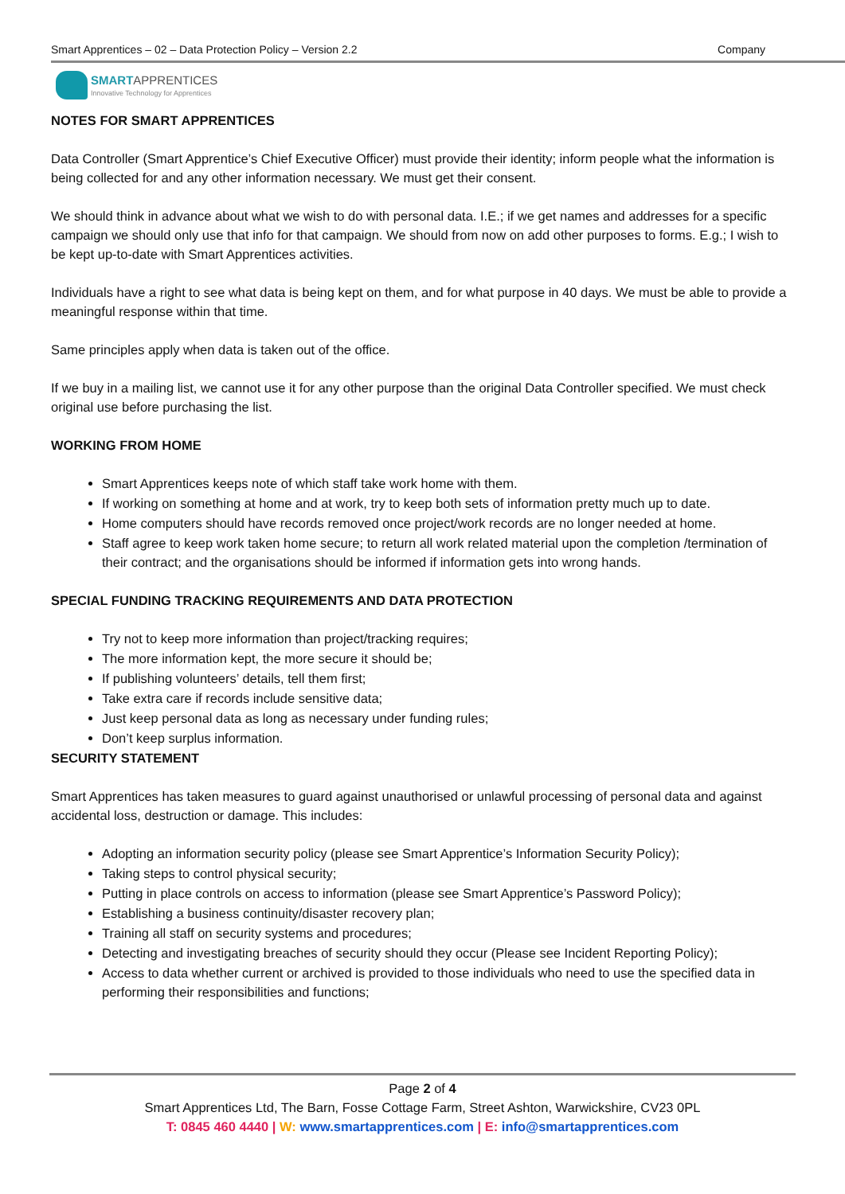Smart Apprentices – 02 – Data Protection Policy – Version 2.2 Company
SMARTAPPRENTICES
Innovative Technology for Apprentices
NOTES FOR SMART APPRENTICES
Data Controller (Smart Apprentice’s Chief Executive Officer) must provide their identity; inform people what the information is being collected for and any other information necessary. We must get their consent.
We should think in advance about what we wish to do with personal data. I.E.; if we get names and addresses for a specific campaign we should only use that info for that campaign. We should from now on add other purposes to forms. E.g.; I wish to be kept up-to-date with Smart Apprentices activities.
Individuals have a right to see what data is being kept on them, and for what purpose in 40 days. We must be able to provide a meaningful response within that time.
Same principles apply when data is taken out of the office.
If we buy in a mailing list, we cannot use it for any other purpose than the original Data Controller specified. We must check original use before purchasing the list.
WORKING FROM HOME
Smart Apprentices keeps note of which staff take work home with them.
If working on something at home and at work, try to keep both sets of information pretty much up to date.
Home computers should have records removed once project/work records are no longer needed at home.
Staff agree to keep work taken home secure; to return all work related material upon the completion /termination of their contract; and the organisations should be informed if information gets into wrong hands.
SPECIAL FUNDING TRACKING REQUIREMENTS AND DATA PROTECTION
Try not to keep more information than project/tracking requires;
The more information kept, the more secure it should be;
If publishing volunteers’ details, tell them first;
Take extra care if records include sensitive data;
Just keep personal data as long as necessary under funding rules;
Don’t keep surplus information.
SECURITY STATEMENT
Smart Apprentices has taken measures to guard against unauthorised or unlawful processing of personal data and against accidental loss, destruction or damage. This includes:
Adopting an information security policy (please see Smart Apprentice’s Information Security Policy);
Taking steps to control physical security;
Putting in place controls on access to information (please see Smart Apprentice’s Password Policy);
Establishing a business continuity/disaster recovery plan;
Training all staff on security systems and procedures;
Detecting and investigating breaches of security should they occur (Please see Incident Reporting Policy);
Access to data whether current or archived is provided to those individuals who need to use the specified data in performing their responsibilities and functions;
Page 2 of 4
Smart Apprentices Ltd, The Barn, Fosse Cottage Farm, Street Ashton, Warwickshire, CV23 0PL
T: 0845 460 4440 | W: www.smartapprentices.com | E: info@smartapprentices.com